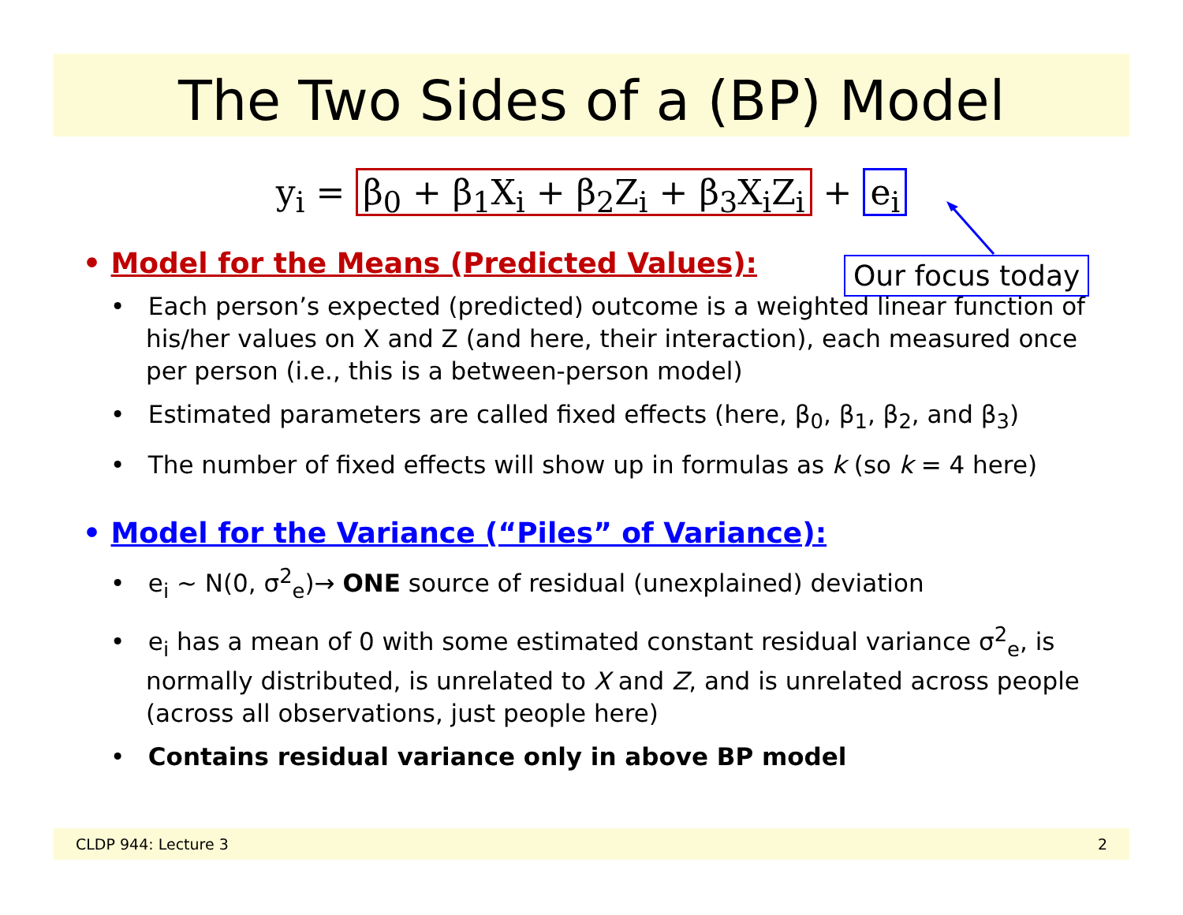The Two Sides of a (BP) Model
y<sub>i</sub> = β<sub>0</sub> + β<sub>1</sub>X<sub>i</sub> + β<sub>2</sub>Z<sub>i</sub> + β<sub>3</sub>X<sub>i</sub>Z<sub>i</sub> + e<sub>i</sub>
Our focus today
• Model for the Means (Predicted Values):
• Each person’s expected (predicted) outcome is a weighted linear function of his/her values on X and Z (and here, their interaction), each measured once per person (i.e., this is a between-person model)
• Estimated parameters are called fixed effects (here, β<sub>0</sub>, β<sub>1</sub>, β<sub>2</sub>, and β<sub>3</sub>)
• The number of fixed effects will show up in formulas as k (so k = 4 here)
• Model for the Variance (“Piles” of Variance):
• e<sub>i</sub> ~ N(0, σ<sup>2</sup><sub>e</sub>)→ ONE source of residual (unexplained) deviation
• e<sub>i</sub> has a mean of 0 with some estimated constant residual variance σ<sup>2</sup><sub>e</sub>, is normally distributed, is unrelated to X and Z, and is unrelated across people (across all observations, just people here)
• Contains residual variance only in above BP model
CLDP 944: Lecture 3 2